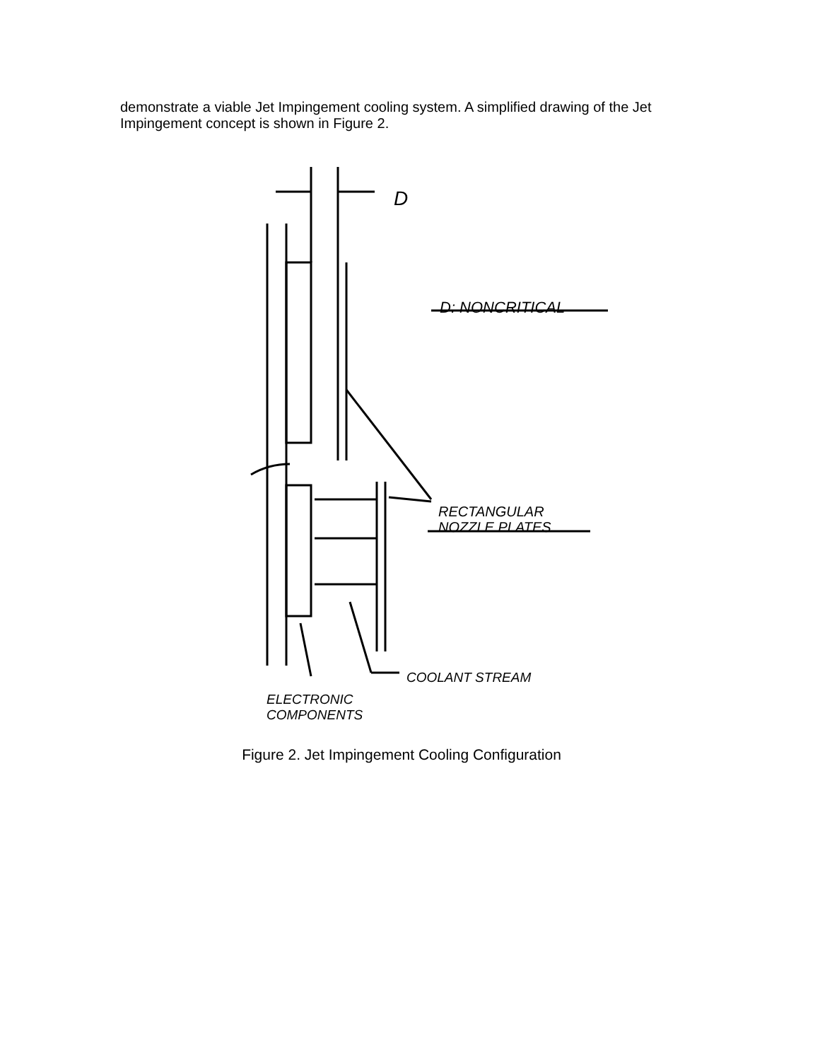demonstrate a viable Jet Impingement cooling system. A simplified drawing of the Jet Impingement concept is shown in Figure 2.
D
D: NONCRITICAL
RECTANGULAR
NOZZLE PLATES
COOLANT STREAM
ELECTRONIC
COMPONENTS
Figure 2. Jet Impingement Cooling Configuration